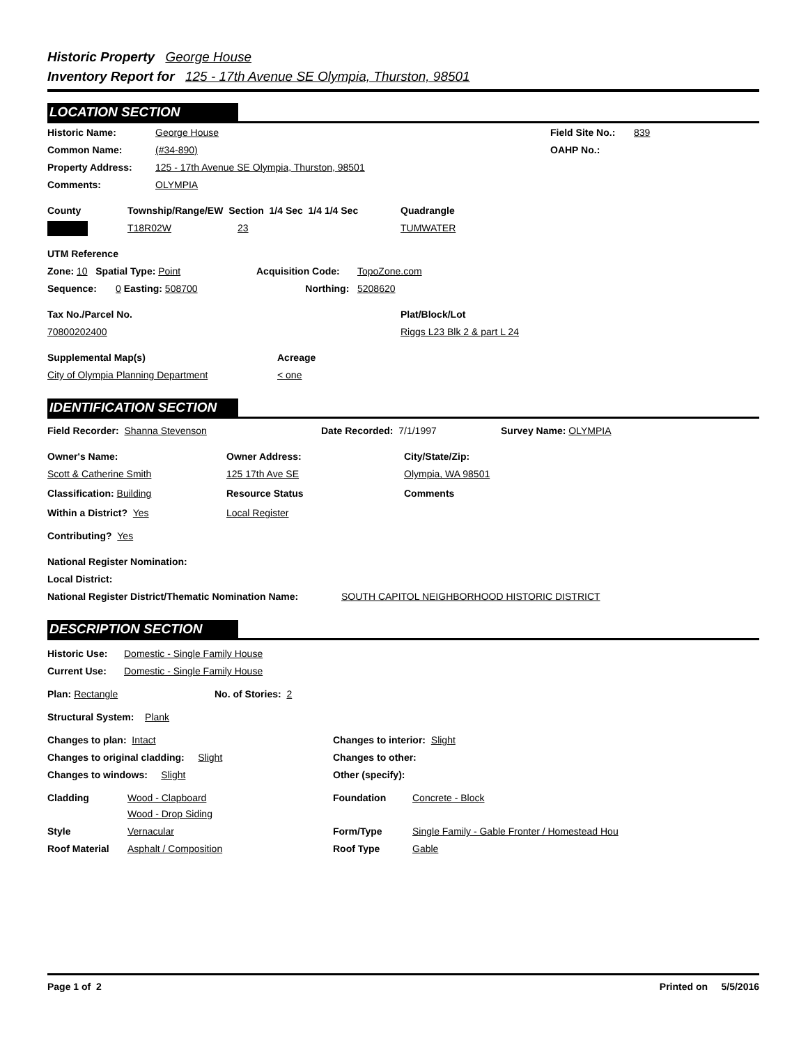Historic Property George House
Inventory Report for 125 - 17th Avenue SE Olympia, Thurston, 98501
LOCATION SECTION
Historic Name: George House Field Site No.:
839
Common Name: (#34-890) OAHP No.:
Property Address: 125 - 17th Avenue SE Olympia, Thurston, 98501
Comments: OLYMPIA
County Township/Range/EW Section 1/4 Sec 1/4 1/4 Sec
Quadrangle
T18R02W 23 TUMWATER
UTM Reference
Zone: 10 Spatial Type: Point Acquisition Code: TopoZone.com
Sequence: 0 Easting: 508700 Northing: 5208620
Tax No./Parcel No. Plat/Block/Lot
70800202400 Riggs L23 Blk 2 & part L 24
Supplemental Map(s) Acreage
City of Olympia Planning Department < one
IDENTIFICATION SECTION
Field Recorder: Shanna Stevenson Date Recorded: 7/1/1997 Survey Name: OLYMPIA
Owner's Name: Owner Address: City/State/Zip:
Scott & Catherine Smith 125 17th Ave SE Olympia, WA 98501
Classification: Building Resource Status Comments
Within a District? Yes Local Register
Contributing? Yes
National Register Nomination:
Local District:
National Register District/Thematic Nomination Name:
SOUTH CAPITOL NEIGHBORHOOD HISTORIC DISTRICT
DESCRIPTION SECTION
Historic Use: Domestic - Single Family House
Current Use: Domestic - Single Family House
Plan: Rectangle No. of Stories: 2
Structural System: Plank
Changes to plan: Intact Changes to interior: Slight
Changes to original cladding: Slight Changes to other:
Changes to windows: Slight Other (specify):
Cladding Wood - Clapboard
Wood - Drop Siding
Foundation Concrete - Block
Style Vernacular Form/Type Single Family - Gable Fronter / Homestead Hou
Roof Material Asphalt / Composition Roof Type Gable
Page 1 of 2 Printed on 5/5/2016